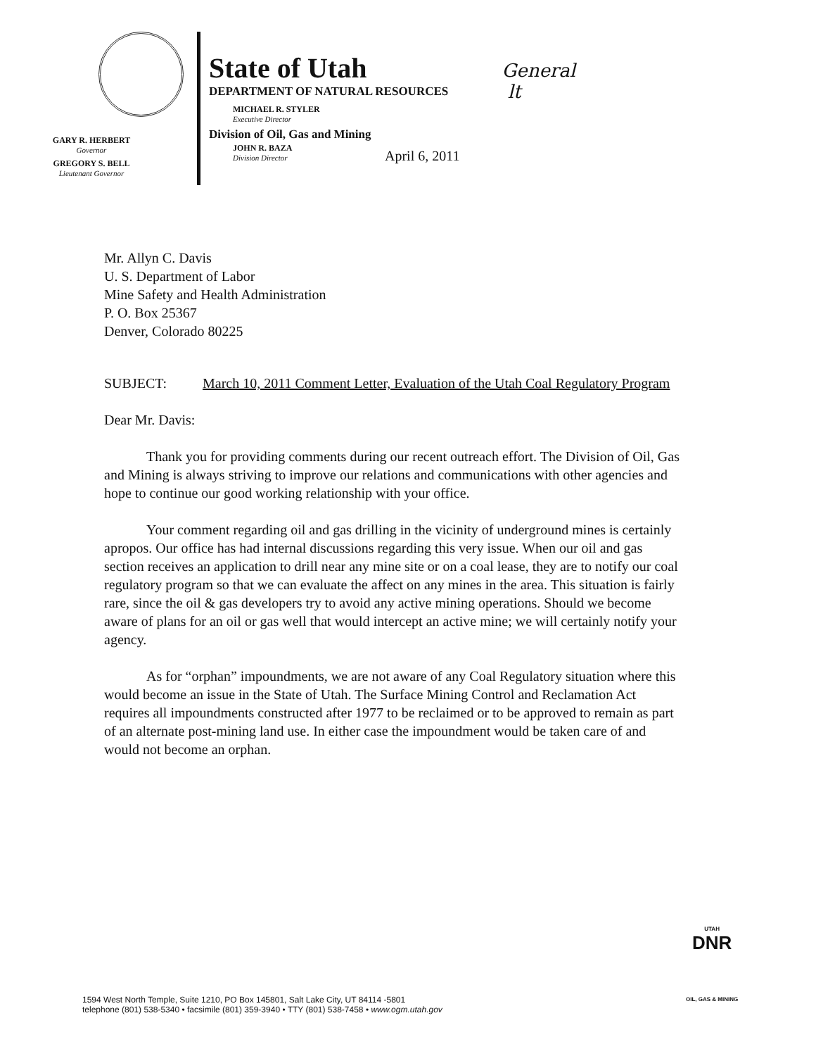GARY R. HERBERT
Governor
GREGORY S. BELL
Lieutenant Governor
State of Utah
DEPARTMENT OF NATURAL RESOURCES
MICHAEL R. STYLER
Executive Director
Division of Oil, Gas and Mining
JOHN R. BAZA
Division Director
April 6, 2011
General
lt
Mr. Allyn C. Davis
U. S. Department of Labor
Mine Safety and Health Administration
P. O. Box 25367
Denver, Colorado 80225
SUBJECT: March 10, 2011 Comment Letter, Evaluation of the Utah Coal Regulatory Program
Dear Mr. Davis:
Thank you for providing comments during our recent outreach effort. The Division of Oil, Gas and Mining is always striving to improve our relations and communications with other agencies and hope to continue our good working relationship with your office.
Your comment regarding oil and gas drilling in the vicinity of underground mines is certainly apropos. Our office has had internal discussions regarding this very issue. When our oil and gas section receives an application to drill near any mine site or on a coal lease, they are to notify our coal regulatory program so that we can evaluate the affect on any mines in the area. This situation is fairly rare, since the oil & gas developers try to avoid any active mining operations. Should we become aware of plans for an oil or gas well that would intercept an active mine; we will certainly notify your agency.
As for “orphan” impoundments, we are not aware of any Coal Regulatory situation where this would become an issue in the State of Utah. The Surface Mining Control and Reclamation Act requires all impoundments constructed after 1977 to be reclaimed or to be approved to remain as part of an alternate post-mining land use. In either case the impoundment would be taken care of and would not become an orphan.
UTAH
DNR
OIL, GAS & MINING
1594 West North Temple, Suite 1210, PO Box 145801, Salt Lake City, UT 84114 -5801
telephone (801) 538-5340 • facsimile (801) 359-3940 • TTY (801) 538-7458 • www.ogm.utah.gov